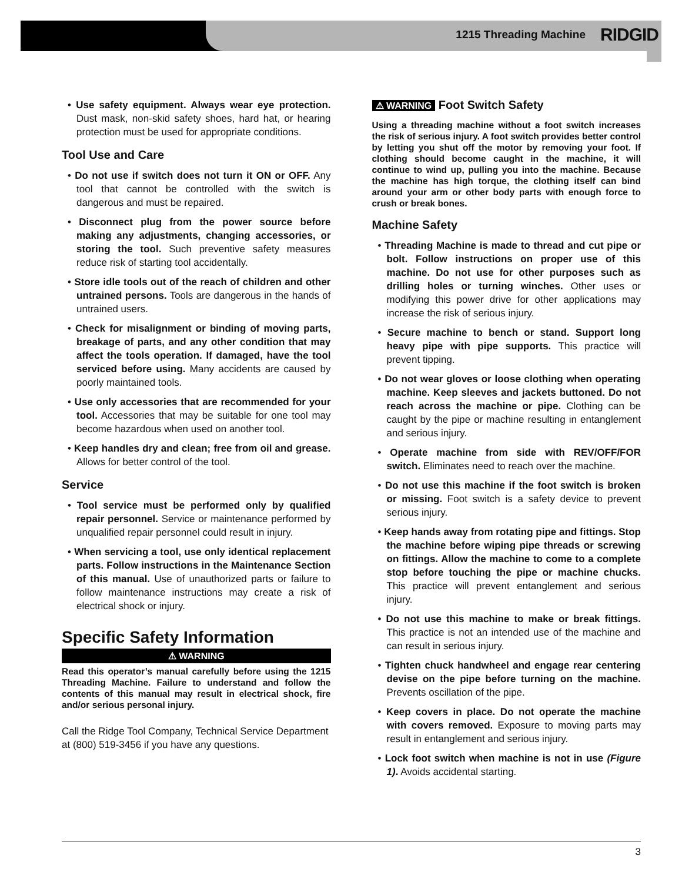1215 Threading Machine RIDGID
• Use safety equipment. Always wear eye protection. Dust mask, non-skid safety shoes, hard hat, or hearing protection must be used for appropriate conditions.
Tool Use and Care
• Do not use if switch does not turn it ON or OFF. Any tool that cannot be controlled with the switch is dangerous and must be repaired.
• Disconnect plug from the power source before making any adjustments, changing accessories, or storing the tool. Such preventive safety measures reduce risk of starting tool accidentally.
• Store idle tools out of the reach of children and other untrained persons. Tools are dangerous in the hands of untrained users.
• Check for misalignment or binding of moving parts, breakage of parts, and any other condition that may affect the tools operation. If damaged, have the tool serviced before using. Many accidents are caused by poorly maintained tools.
• Use only accessories that are recommended for your tool. Accessories that may be suitable for one tool may become hazardous when used on another tool.
• Keep handles dry and clean; free from oil and grease. Allows for better control of the tool.
Service
• Tool service must be performed only by qualified repair personnel. Service or maintenance performed by unqualified repair personnel could result in injury.
• When servicing a tool, use only identical replacement parts. Follow instructions in the Maintenance Section of this manual. Use of unauthorized parts or failure to follow maintenance instructions may create a risk of electrical shock or injury.
Specific Safety Information
⚠ WARNING
Read this operator’s manual carefully before using the 1215 Threading Machine. Failure to understand and follow the contents of this manual may result in electrical shock, fire and/or serious personal injury.
Call the Ridge Tool Company, Technical Service Department at (800) 519-3456 if you have any questions.
⚠ WARNING Foot Switch Safety
Using a threading machine without a foot switch increases the risk of serious injury. A foot switch provides better control by letting you shut off the motor by removing your foot. If clothing should become caught in the machine, it will continue to wind up, pulling you into the machine. Because the machine has high torque, the clothing itself can bind around your arm or other body parts with enough force to crush or break bones.
Machine Safety
• Threading Machine is made to thread and cut pipe or bolt. Follow instructions on proper use of this machine. Do not use for other purposes such as drilling holes or turning winches. Other uses or modifying this power drive for other applications may increase the risk of serious injury.
• Secure machine to bench or stand. Support long heavy pipe with pipe supports. This practice will prevent tipping.
• Do not wear gloves or loose clothing when operating machine. Keep sleeves and jackets buttoned. Do not reach across the machine or pipe. Clothing can be caught by the pipe or machine resulting in entanglement and serious injury.
• Operate machine from side with REV/OFF/FOR switch. Eliminates need to reach over the machine.
• Do not use this machine if the foot switch is broken or missing. Foot switch is a safety device to prevent serious injury.
• Keep hands away from rotating pipe and fittings. Stop the machine before wiping pipe threads or screwing on fittings. Allow the machine to come to a complete stop before touching the pipe or machine chucks. This practice will prevent entanglement and serious injury.
• Do not use this machine to make or break fittings. This practice is not an intended use of the machine and can result in serious injury.
• Tighten chuck handwheel and engage rear centering devise on the pipe before turning on the machine. Prevents oscillation of the pipe.
• Keep covers in place. Do not operate the machine with covers removed. Exposure to moving parts may result in entanglement and serious injury.
• Lock foot switch when machine is not in use (Figure 1). Avoids accidental starting.
3